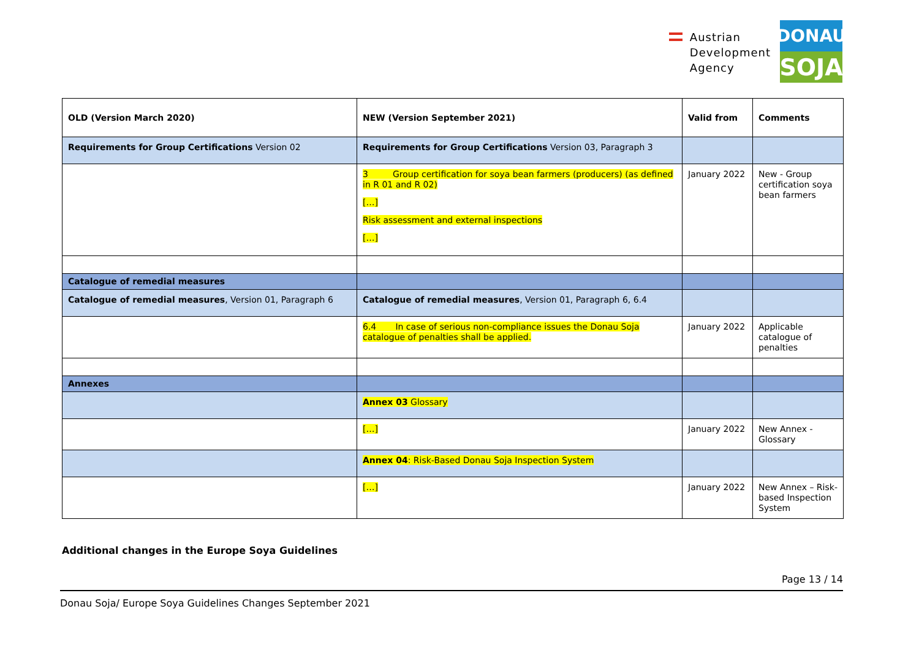Austrian
Development
Agency
DONAU
SOJA
| OLD (Version March 2020) | NEW (Version September 2021) | Valid from | Comments |
| --- | --- | --- | --- |
| Requirements for Group Certifications Version 02 | Requirements for Group Certifications Version 03, Paragraph 3 | | |
| | 3 Group certification for soya bean farmers (producers) (as defined in R 01 and R 02) […] Risk assessment and external inspections […] | January 2022 | New - Group certification soya bean farmers |
| Catalogue of remedial measures | | | |
| Catalogue of remedial measures , Version 01, Paragraph 6 | Catalogue of remedial measures , Version 01, Paragraph 6, 6.4 | | |
| | 6.4 In case of serious non-compliance issues the Donau Soja catalogue of penalties shall be applied. | January 2022 | Applicable catalogue of penalties |
| Annexes | | | |
| | Annex 03 Glossary | | |
| | […] | January 2022 | New Annex - Glossary |
| | Annex 04 : Risk-Based Donau Soja Inspection System | | |
| | […] | January 2022 | New Annex – Risk-based Inspection System |
Additional changes in the Europe Soya Guidelines
Page 13 / 14
Donau Soja/ Europe Soya Guidelines Changes September 2021